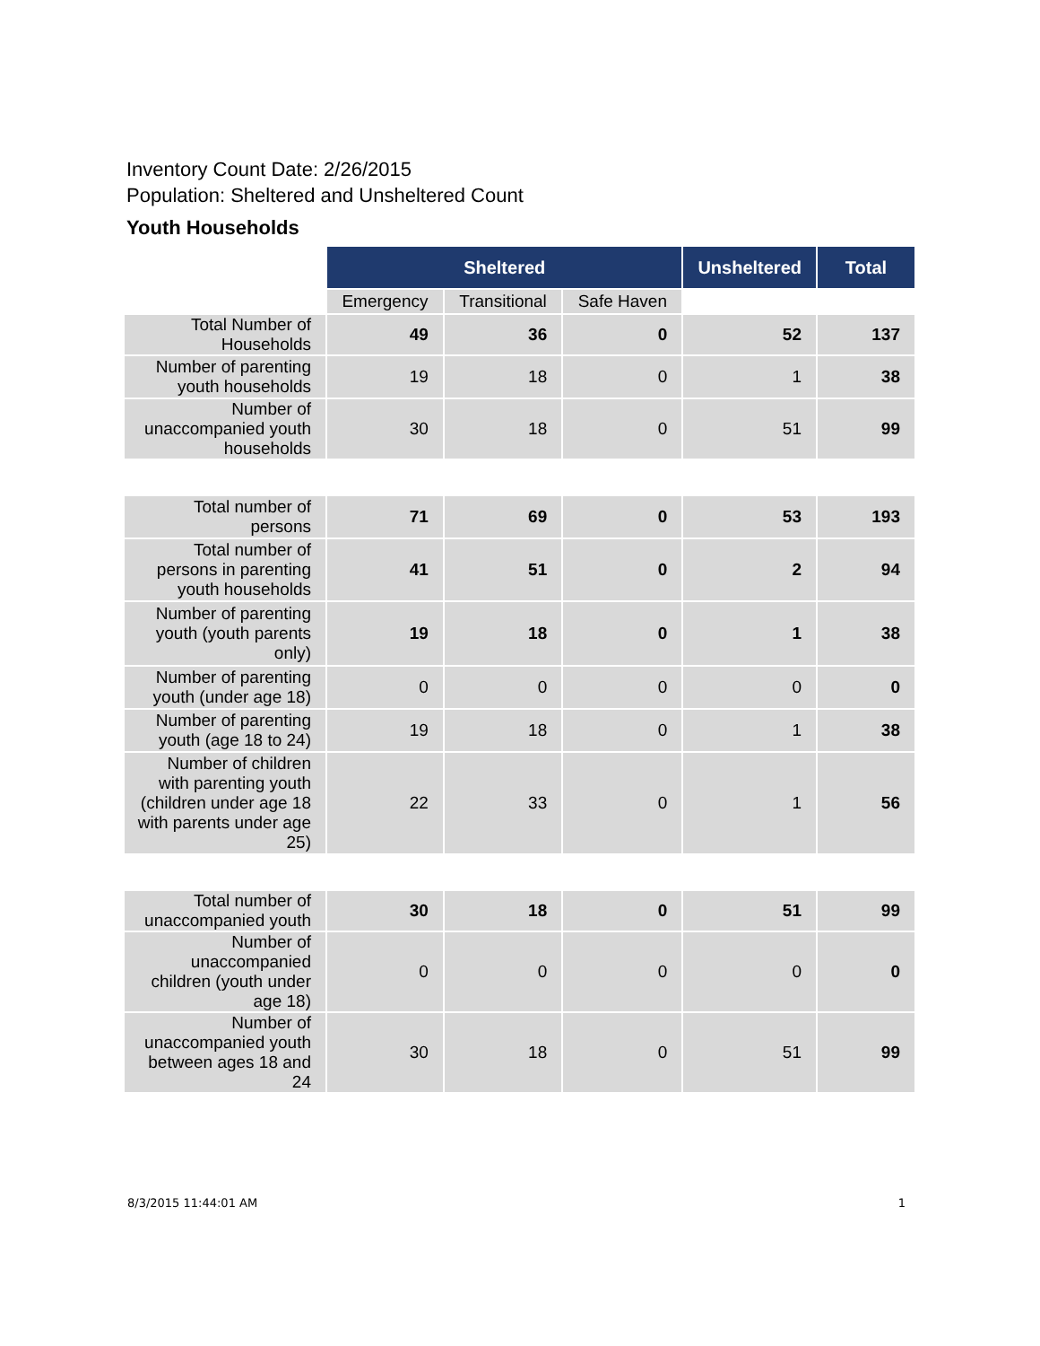Inventory Count Date: 2/26/2015
Population: Sheltered and Unsheltered Count
Youth Households
| | Sheltered | | | Unsheltered | Total |
| --- | --- | --- | --- | --- | --- |
| | Emergency | Transitional | Safe Haven | | |
| Total Number of Households | 49 | 36 | 0 | 52 | 137 |
| Number of parenting youth households | 19 | 18 | 0 | 1 | 38 |
| Number of unaccompanied youth households | 30 | 18 | 0 | 51 | 99 |
| Total number of persons | 71 | 69 | 0 | 53 | 193 |
| Total number of persons in parenting youth households | 41 | 51 | 0 | 2 | 94 |
| Number of parenting youth (youth parents only) | 19 | 18 | 0 | 1 | 38 |
| Number of parenting youth (under age 18) | 0 | 0 | 0 | 0 | 0 |
| Number of parenting youth (age 18 to 24) | 19 | 18 | 0 | 1 | 38 |
| Number of children with parenting youth (children under age 18 with parents under age 25) | 22 | 33 | 0 | 1 | 56 |
| Total number of unaccompanied youth | 30 | 18 | 0 | 51 | 99 |
| Number of unaccompanied children (youth under age 18) | 0 | 0 | 0 | 0 | 0 |
| Number of unaccompanied youth between ages 18 and 24 | 30 | 18 | 0 | 51 | 99 |
8/3/2015 11:44:01 AM 1